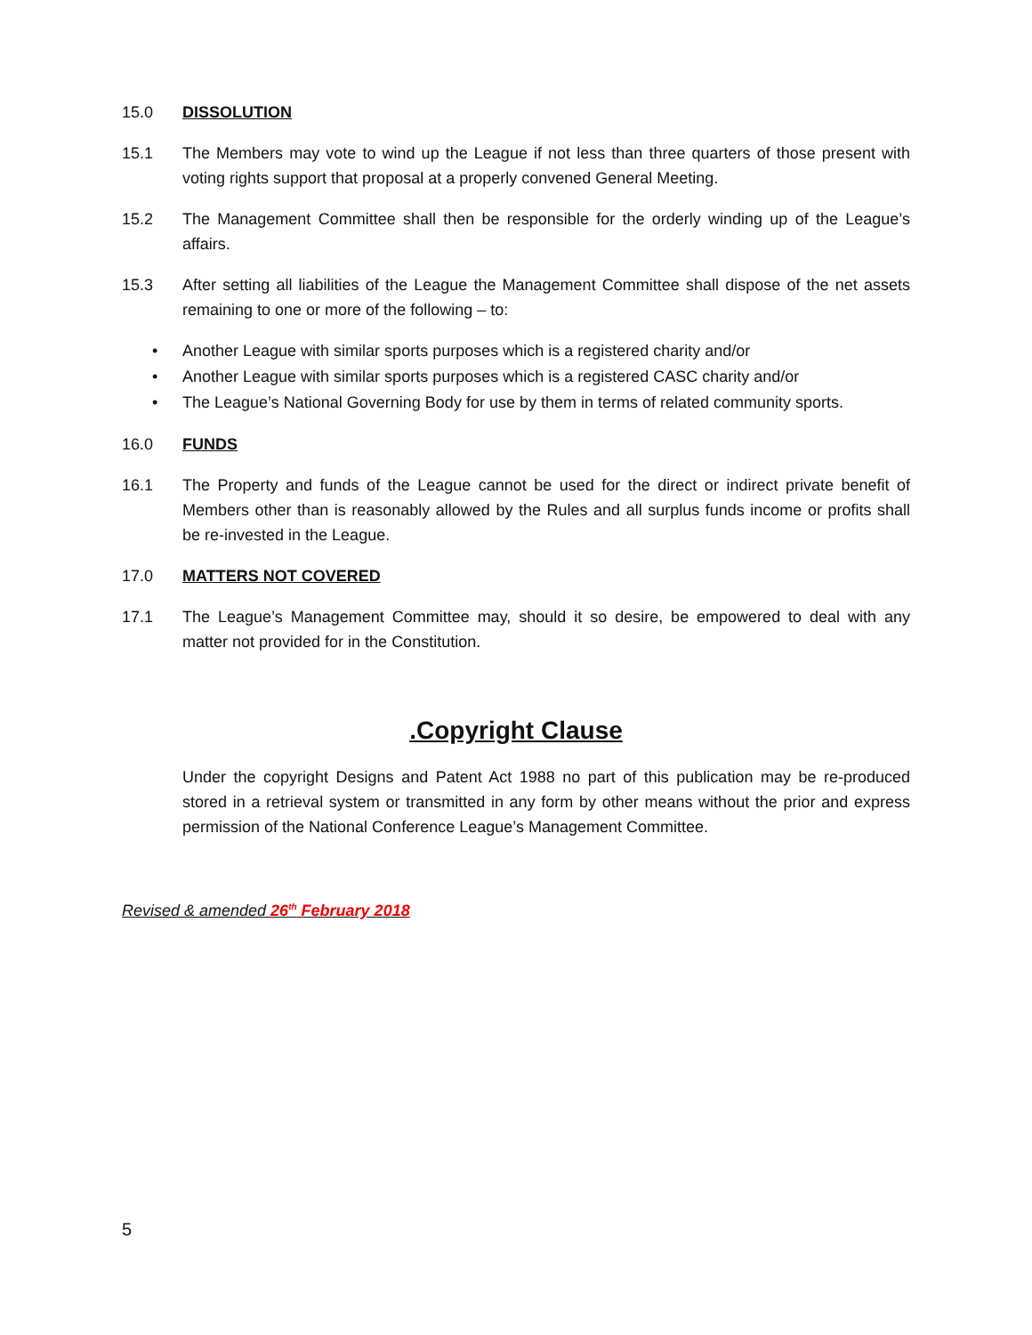15.0 DISSOLUTION
15.1 The Members may vote to wind up the League if not less than three quarters of those present with voting rights support that proposal at a properly convened General Meeting.
15.2 The Management Committee shall then be responsible for the orderly winding up of the League’s affairs.
15.3 After setting all liabilities of the League the Management Committee shall dispose of the net assets remaining to one or more of the following – to:
• Another League with similar sports purposes which is a registered charity and/or
• Another League with similar sports purposes which is a registered CASC charity and/or
• The League’s National Governing Body for use by them in terms of related community sports.
16.0 FUNDS
16.1 The Property and funds of the League cannot be used for the direct or indirect private benefit of Members other than is reasonably allowed by the Rules and all surplus funds income or profits shall be re-invested in the League.
17.0 MATTERS NOT COVERED
17.1 The League’s Management Committee may, should it so desire, be empowered to deal with any matter not provided for in the Constitution.
.Copyright Clause
Under the copyright Designs and Patent Act 1988 no part of this publication may be re-produced stored in a retrieval system or transmitted in any form by other means without the prior and express permission of the National Conference League’s Management Committee.
Revised & amended 26<sup>th</sup> February 2018
5